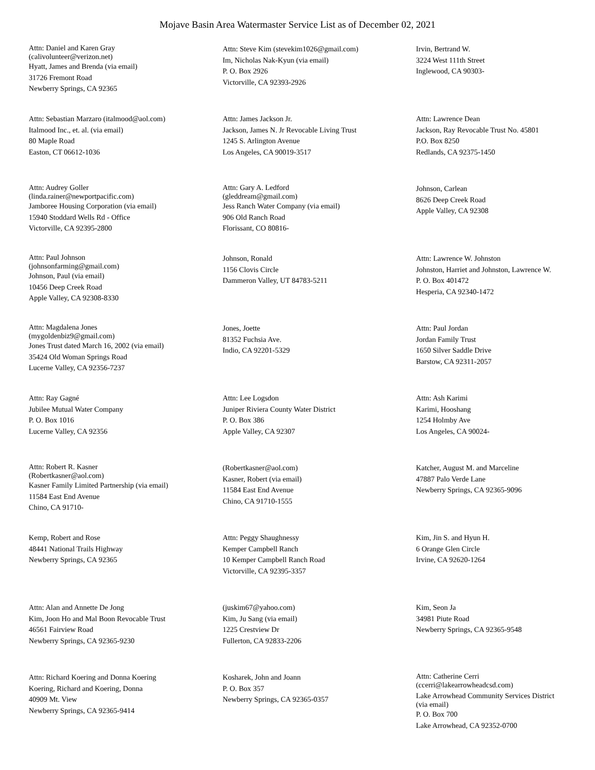Mojave Basin Area Watermaster Service List as of December 02, 2021
Attn: Daniel and Karen Gray
(calivolunteer@verizon.net)
Hyatt, James and Brenda (via email)
31726 Fremont Road
Newberry Springs, CA 92365
Attn: Steve Kim (stevekim1026@gmail.com)
Im, Nicholas Nak-Kyun (via email)
P. O. Box 2926
Victorville, CA 92393-2926
Irvin, Bertrand W.
3224 West 111th Street
Inglewood, CA 90303-
Attn: Sebastian Marzaro (italmood@aol.com)
Italmood Inc., et. al. (via email)
80 Maple Road
Easton, CT 06612-1036
Attn: James Jackson Jr.
Jackson, James N. Jr Revocable Living Trust
1245 S. Arlington Avenue
Los Angeles, CA 90019-3517
Attn: Lawrence Dean
Jackson, Ray Revocable Trust No. 45801
P.O. Box 8250
Redlands, CA 92375-1450
Attn: Audrey Goller
(linda.rainer@newportpacific.com)
Jamboree Housing Corporation (via email)
15940 Stoddard Wells Rd - Office
Victorville, CA 92395-2800
Attn: Gary A. Ledford
(gleddream@gmail.com)
Jess Ranch Water Company (via email)
906 Old Ranch Road
Florissant, CO 80816-
Johnson, Carlean
8626 Deep Creek Road
Apple Valley, CA 92308
Attn: Paul Johnson
(johnsonfarming@gmail.com)
Johnson, Paul (via email)
10456 Deep Creek Road
Apple Valley, CA 92308-8330
Johnson, Ronald
1156 Clovis Circle
Dammeron Valley, UT 84783-5211
Attn: Lawrence W. Johnston
Johnston, Harriet and Johnston, Lawrence W.
P. O. Box 401472
Hesperia, CA 92340-1472
Attn: Magdalena Jones
(mygoldenbiz9@gmail.com)
Jones Trust dated March 16, 2002 (via email)
35424 Old Woman Springs Road
Lucerne Valley, CA 92356-7237
Jones, Joette
81352 Fuchsia Ave.
Indio, CA 92201-5329
Attn: Paul Jordan
Jordan Family Trust
1650 Silver Saddle Drive
Barstow, CA 92311-2057
Attn: Ray Gagné
Jubilee Mutual Water Company
P. O. Box 1016
Lucerne Valley, CA 92356
Attn: Lee Logsdon
Juniper Riviera County Water District
P. O. Box 386
Apple Valley, CA 92307
Attn: Ash Karimi
Karimi, Hooshang
1254 Holmby Ave
Los Angeles, CA 90024-
Attn: Robert R. Kasner
(Robertkasner@aol.com)
Kasner Family Limited Partnership (via email)
11584 East End Avenue
Chino, CA 91710-
(Robertkasner@aol.com)
Kasner, Robert (via email)
11584 East End Avenue
Chino, CA 91710-1555
Katcher, August M. and Marceline
47887 Palo Verde Lane
Newberry Springs, CA 92365-9096
Kemp, Robert and Rose
48441 National Trails Highway
Newberry Springs, CA 92365
Attn: Peggy Shaughnessy
Kemper Campbell Ranch
10 Kemper Campbell Ranch Road
Victorville, CA 92395-3357
Kim, Jin S. and Hyun H.
6 Orange Glen Circle
Irvine, CA 92620-1264
Attn: Alan and Annette De Jong
Kim, Joon Ho and Mal Boon Revocable Trust
46561 Fairview Road
Newberry Springs, CA 92365-9230
(juskim67@yahoo.com)
Kim, Ju Sang (via email)
1225 Crestview Dr
Fullerton, CA 92833-2206
Kim, Seon Ja
34981 Piute Road
Newberry Springs, CA 92365-9548
Attn: Richard Koering and Donna Koering
Koering, Richard and Koering, Donna
40909 Mt. View
Newberry Springs, CA 92365-9414
Kosharek, John and Joann
P. O. Box 357
Newberry Springs, CA 92365-0357
Attn: Catherine Cerri
(ccerri@lakearrowheadcsd.com)
Lake Arrowhead Community Services District
(via email)
P. O. Box 700
Lake Arrowhead, CA 92352-0700